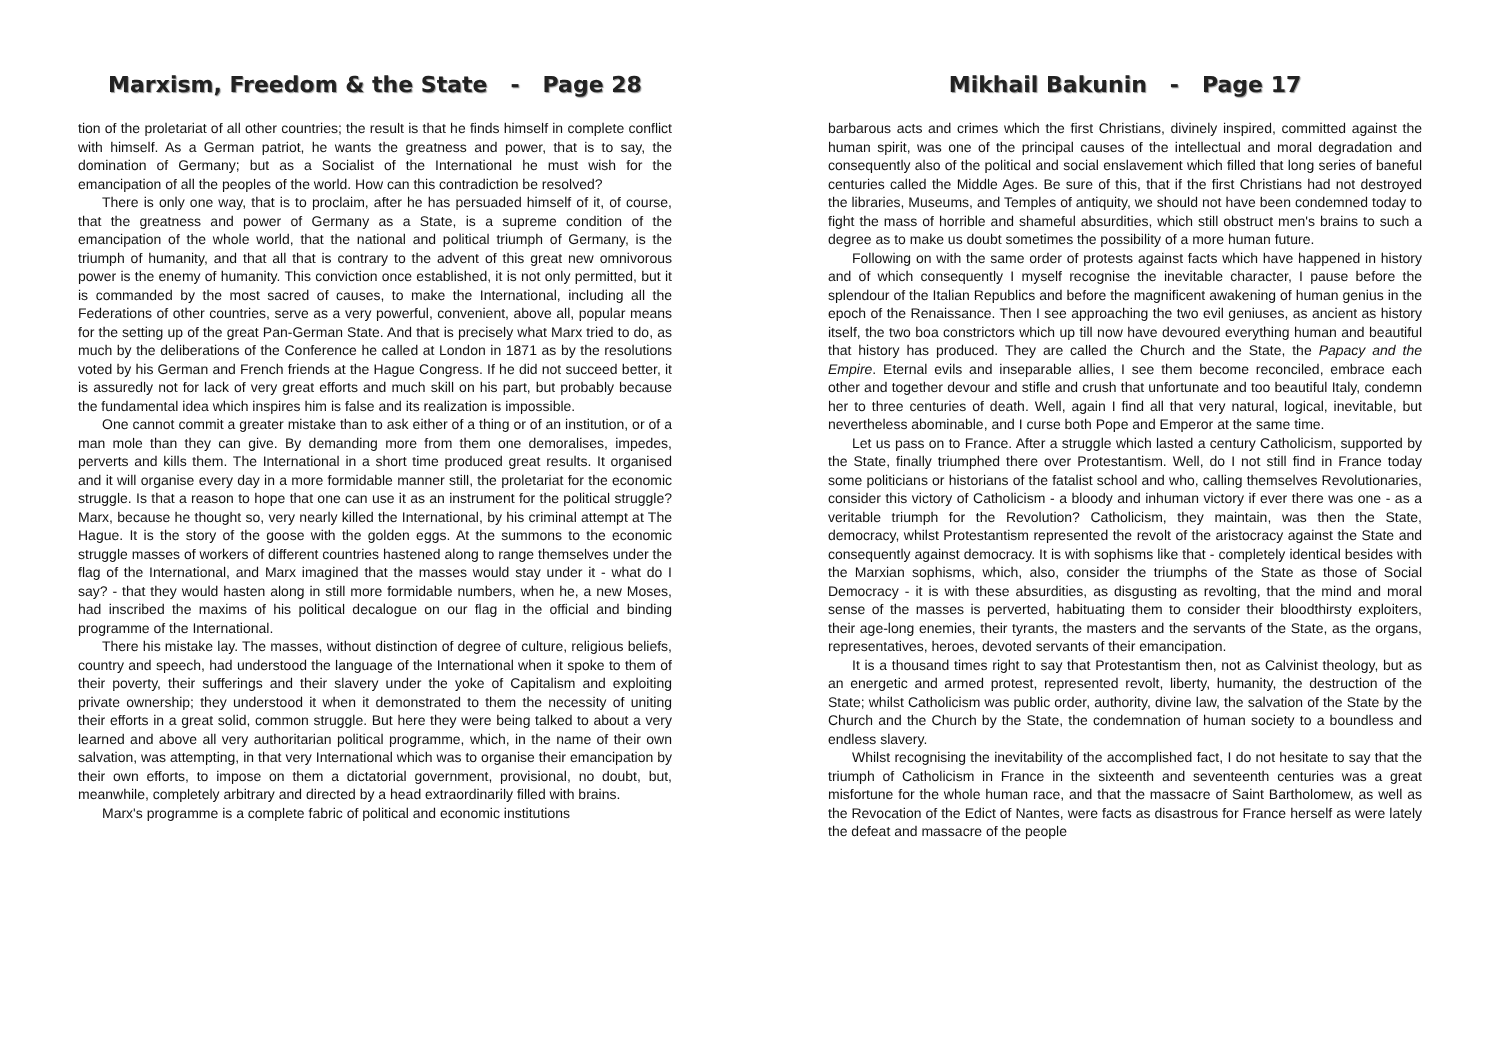Marxism, Freedom & the State - Page 28
tion of the proletariat of all other countries; the result is that he finds himself in complete conflict with himself. As a German patriot, he wants the greatness and power, that is to say, the domination of Germany; but as a Socialist of the International he must wish for the emancipation of all the peoples of the world. How can this contradiction be resolved?
There is only one way, that is to proclaim, after he has persuaded himself of it, of course, that the greatness and power of Germany as a State, is a supreme condition of the emancipation of the whole world, that the national and political triumph of Germany, is the triumph of humanity, and that all that is contrary to the advent of this great new omnivorous power is the enemy of humanity. This conviction once established, it is not only permitted, but it is commanded by the most sacred of causes, to make the International, including all the Federations of other countries, serve as a very powerful, convenient, above all, popular means for the setting up of the great Pan-German State. And that is precisely what Marx tried to do, as much by the deliberations of the Conference he called at London in 1871 as by the resolutions voted by his German and French friends at the Hague Congress. If he did not succeed better, it is assuredly not for lack of very great efforts and much skill on his part, but probably because the fundamental idea which inspires him is false and its realization is impossible.
One cannot commit a greater mistake than to ask either of a thing or of an institution, or of a man mole than they can give. By demanding more from them one demoralises, impedes, perverts and kills them. The International in a short time produced great results. It organised and it will organise every day in a more formidable manner still, the proletariat for the economic struggle. Is that a reason to hope that one can use it as an instrument for the political struggle? Marx, because he thought so, very nearly killed the International, by his criminal attempt at The Hague. It is the story of the goose with the golden eggs. At the summons to the economic struggle masses of workers of different countries hastened along to range themselves under the flag of the International, and Marx imagined that the masses would stay under it - what do I say? - that they would hasten along in still more formidable numbers, when he, a new Moses, had inscribed the maxims of his political decalogue on our flag in the official and binding programme of the International.
There his mistake lay. The masses, without distinction of degree of culture, religious beliefs, country and speech, had understood the language of the International when it spoke to them of their poverty, their sufferings and their slavery under the yoke of Capitalism and exploiting private ownership; they understood it when it demonstrated to them the necessity of uniting their efforts in a great solid, common struggle. But here they were being talked to about a very learned and above all very authoritarian political programme, which, in the name of their own salvation, was attempting, in that very International which was to organise their emancipation by their own efforts, to impose on them a dictatorial government, provisional, no doubt, but, meanwhile, completely arbitrary and directed by a head extraordinarily filled with brains.
Marx's programme is a complete fabric of political and economic institutions
Mikhail Bakunin - Page 17
barbarous acts and crimes which the first Christians, divinely inspired, committed against the human spirit, was one of the principal causes of the intellectual and moral degradation and consequently also of the political and social enslavement which filled that long series of baneful centuries called the Middle Ages. Be sure of this, that if the first Christians had not destroyed the libraries, Museums, and Temples of antiquity, we should not have been condemned today to fight the mass of horrible and shameful absurdities, which still obstruct men's brains to such a degree as to make us doubt sometimes the possibility of a more human future.
Following on with the same order of protests against facts which have happened in history and of which consequently I myself recognise the inevitable character, I pause before the splendour of the Italian Republics and before the magnificent awakening of human genius in the epoch of the Renaissance. Then I see approaching the two evil geniuses, as ancient as history itself, the two boa constrictors which up till now have devoured everything human and beautiful that history has produced. They are called the Church and the State, the Papacy and the Empire. Eternal evils and inseparable allies, I see them become reconciled, embrace each other and together devour and stifle and crush that unfortunate and too beautiful Italy, condemn her to three centuries of death. Well, again I find all that very natural, logical, inevitable, but nevertheless abominable, and I curse both Pope and Emperor at the same time.
Let us pass on to France. After a struggle which lasted a century Catholicism, supported by the State, finally triumphed there over Protestantism. Well, do I not still find in France today some politicians or historians of the fatalist school and who, calling themselves Revolutionaries, consider this victory of Catholicism - a bloody and inhuman victory if ever there was one - as a veritable triumph for the Revolution? Catholicism, they maintain, was then the State, democracy, whilst Protestantism represented the revolt of the aristocracy against the State and consequently against democracy. It is with sophisms like that - completely identical besides with the Marxian sophisms, which, also, consider the triumphs of the State as those of Social Democracy - it is with these absurdities, as disgusting as revolting, that the mind and moral sense of the masses is perverted, habituating them to consider their bloodthirsty exploiters, their age-long enemies, their tyrants, the masters and the servants of the State, as the organs, representatives, heroes, devoted servants of their emancipation.
It is a thousand times right to say that Protestantism then, not as Calvinist theology, but as an energetic and armed protest, represented revolt, liberty, humanity, the destruction of the State; whilst Catholicism was public order, authority, divine law, the salvation of the State by the Church and the Church by the State, the condemnation of human society to a boundless and endless slavery.
Whilst recognising the inevitability of the accomplished fact, I do not hesitate to say that the triumph of Catholicism in France in the sixteenth and seventeenth centuries was a great misfortune for the whole human race, and that the massacre of Saint Bartholomew, as well as the Revocation of the Edict of Nantes, were facts as disastrous for France herself as were lately the defeat and massacre of the people